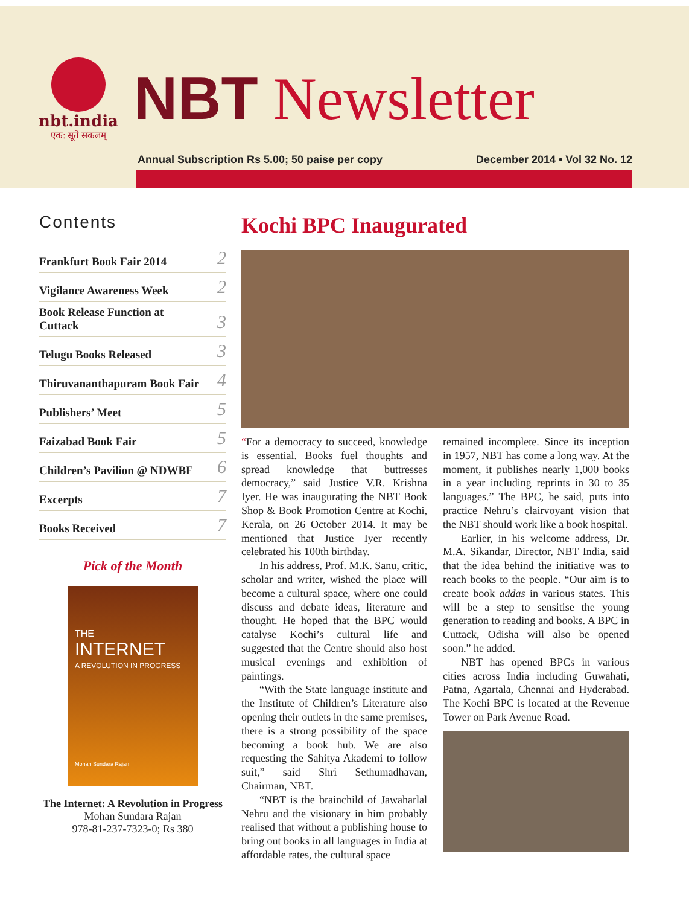nbt.india
एक: सूते सकलम्
NBT Newsletter
Annual Subscription Rs 5.00; 50 paise per copy December 2014 • Vol 32 No. 12
Contents
Frankfurt Book Fair 2014 2
Vigilance Awareness Week 2
Book Release Function at
Cuttack 3
Telugu Books Released 3
Thiruvananthapuram Book Fair 4
Publishers’ Meet 5
Faizabad Book Fair 5
Children’s Pavilion @ NDWBF 6
Excerpts 7
Books Received 7
Pick of the Month
THE
INTERNET
A REVOLUTION IN PROGRESS
Mohan Sundara Rajan
The Internet: A Revolution in Progress
Mohan Sundara Rajan
978-81-237-7323-0; Rs 380
Kochi BPC Inaugurated
“For a democracy to succeed, knowledge is essential. Books fuel thoughts and spread knowledge that buttresses democracy,” said Justice V.R. Krishna Iyer. He was inaugurating the NBT Book Shop & Book Promotion Centre at Kochi, Kerala, on 26 October 2014. It may be mentioned that Justice Iyer recently celebrated his 100th birthday.
In his address, Prof. M.K. Sanu, critic, scholar and writer, wished the place will become a cultural space, where one could discuss and debate ideas, literature and thought. He hoped that the BPC would catalyse Kochi’s cultural life and suggested that the Centre should also host musical evenings and exhibition of paintings.
“With the State language institute and the Institute of Children’s Literature also opening their outlets in the same premises, there is a strong possibility of the space becoming a book hub. We are also requesting the Sahitya Akademi to follow suit,” said Shri Sethumadhavan, Chairman, NBT.
“NBT is the brainchild of Jawaharlal Nehru and the visionary in him probably realised that without a publishing house to bring out books in all languages in India at affordable rates, the cultural space
remained incomplete. Since its inception in 1957, NBT has come a long way. At the moment, it publishes nearly 1,000 books in a year including reprints in 30 to 35 languages.” The BPC, he said, puts into practice Nehru’s clairvoyant vision that the NBT should work like a book hospital.
Earlier, in his welcome address, Dr. M.A. Sikandar, Director, NBT India, said that the idea behind the initiative was to reach books to the people. “Our aim is to create book addas in various states. This will be a step to sensitise the young generation to reading and books. A BPC in Cuttack, Odisha will also be opened soon.” he added.
NBT has opened BPCs in various cities across India including Guwahati, Patna, Agartala, Chennai and Hyderabad. The Kochi BPC is located at the Revenue Tower on Park Avenue Road.